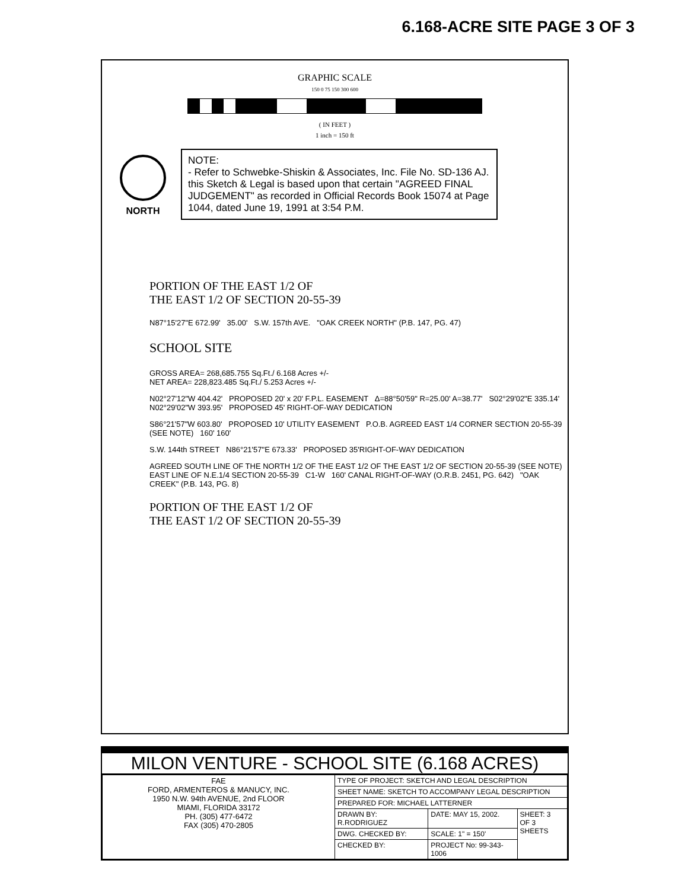6.168-ACRE SITE PAGE 3 OF 3
GRAPHIC SCALE
150 0 75 150 300 600
( IN FEET )
1 inch = 150 ft
NORTH NOTE:
- Refer to Schwebke-Shiskin & Associates, Inc. File No. SD-136 AJ. this Sketch & Legal is based upon that certain "AGREED FINAL JUDGEMENT" as recorded in Official Records Book 15074 at Page 1044, dated June 19, 1991 at 3:54 P.M.
PORTION OF THE EAST 1/2 OF
THE EAST 1/2 OF SECTION 20-55-39
N87°15'27"E 672.99' 35.00' S.W. 157th AVE. "OAK CREEK NORTH" (P.B. 147, PG. 47)
SCHOOL SITE
GROSS AREA= 268,685.755 Sq.Ft./ 6.168 Acres +/-
NET AREA= 228,823.485 Sq.Ft./ 5.253 Acres +/-
N02°27'12"W 404.42' PROPOSED 20' x 20' F.P.L. EASEMENT Δ=88°50'59" R=25.00' A=38.77' S02°29'02"E 335.14' N02°29'02"W 393.95' PROPOSED 45' RIGHT-OF-WAY DEDICATION
S86°21'57"W 603.80' PROPOSED 10' UTILITY EASEMENT P.O.B. AGREED EAST 1/4 CORNER SECTION 20-55-39 (SEE NOTE) 160' 160'
S.W. 144th STREET N86°21'57"E 673.33' PROPOSED 35'RIGHT-OF-WAY DEDICATION
AGREED SOUTH LINE OF THE NORTH 1/2 OF THE EAST 1/2 OF THE EAST 1/2 OF SECTION 20-55-39 (SEE NOTE) EAST LINE OF N.E.1/4 SECTION 20-55-39 C1-W 160' CANAL RIGHT-OF-WAY (O.R.B. 2451, PG. 642) "OAK CREEK" (P.B. 143, PG. 8)
PORTION OF THE EAST 1/2 OF
THE EAST 1/2 OF SECTION 20-55-39
MILON VENTURE - SCHOOL SITE (6.168 ACRES)
| FAE FORD, ARMENTEROS & MANUCY, INC. 1950 N.W. 94th AVENUE, 2nd FLOOR MIAMI, FLORIDA 33172 PH. (305) 477-6472 FAX (305) 470-2805 | TYPE OF PROJECT: SKETCH AND LEGAL DESCRIPTION | | |
| | SHEET NAME: SKETCH TO ACCOMPANY LEGAL DESCRIPTION | | |
| | PREPARED FOR: MICHAEL LATTERNER | | |
| | DRAWN BY: R.RODRIGUEZ | DATE: MAY 15, 2002. | SHEET: 3 OF 3 SHEETS |
| | DWG. CHECKED BY: | SCALE: 1" = 150' | |
| | CHECKED BY: | PROJECT No: 99-343-1006 | |